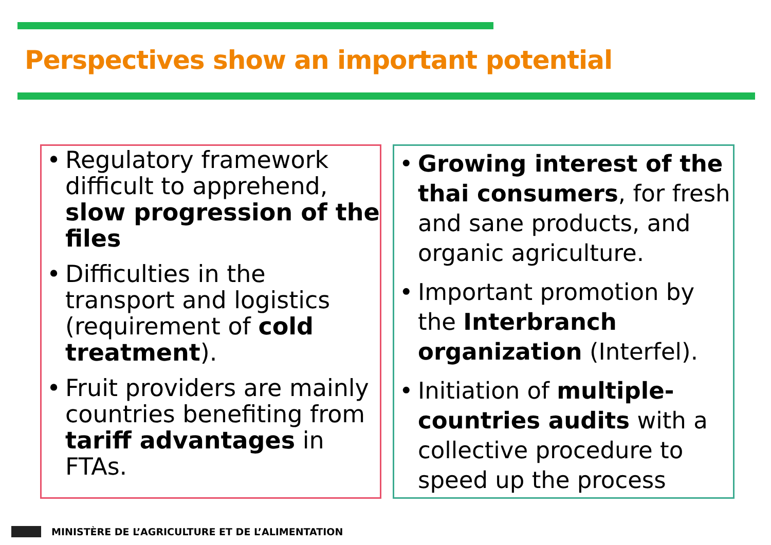Perspectives show an important potential
• Regulatory framework difficult to apprehend, slow progression of the files
• Difficulties in the transport and logistics (requirement of cold treatment).
• Fruit providers are mainly countries benefiting from tariff advantages in FTAs.
• Growing interest of the thai consumers, for fresh and sane products, and organic agriculture.
• Important promotion by the Interbranch organization (Interfel).
• Initiation of multiple-countries audits with a collective procedure to speed up the process
MINISTÈRE DE L’AGRICULTURE ET DE L’ALIMENTATION